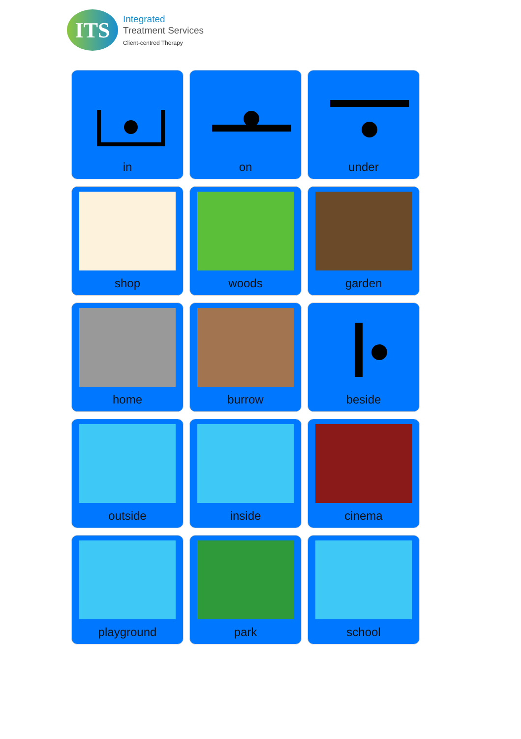ITS
Integrated
Treatment Services
Client-centred Therapy
in
on
under
shop
woods
garden
home
burrow
beside
outside
inside
cinema
playground
park
school